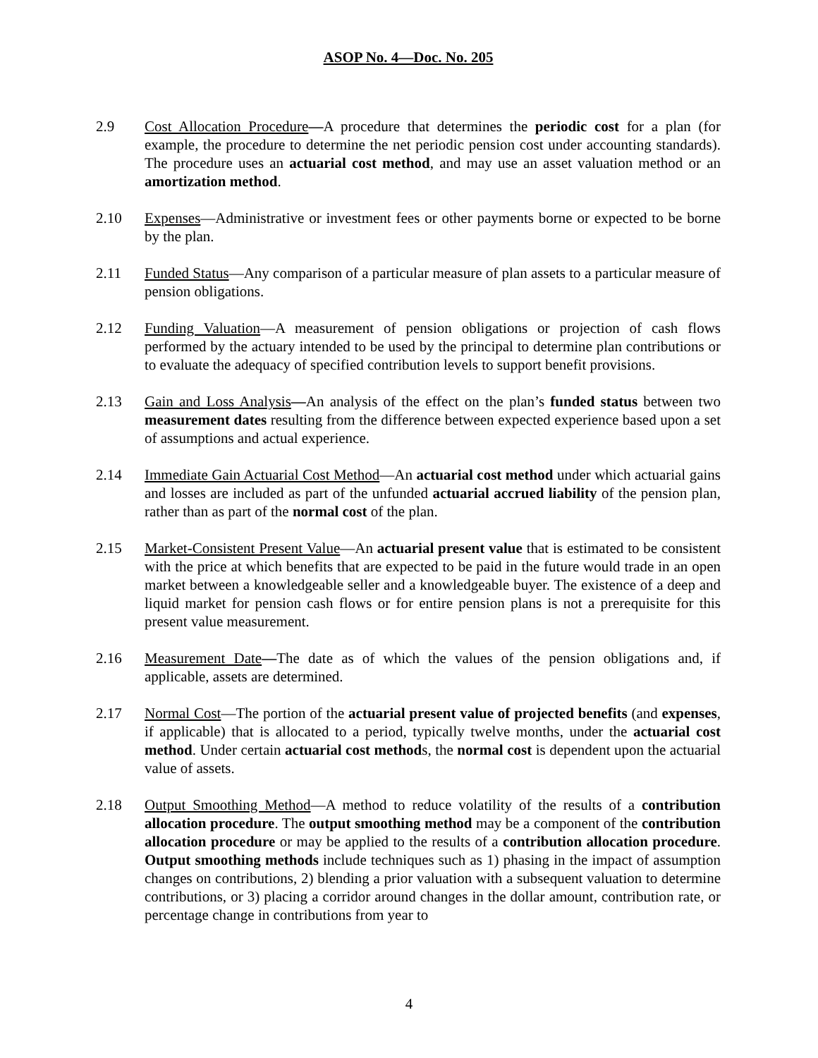ASOP No. 4—Doc. No. 205
2.9 Cost Allocation Procedure—A procedure that determines the periodic cost for a plan (for example, the procedure to determine the net periodic pension cost under accounting standards). The procedure uses an actuarial cost method, and may use an asset valuation method or an amortization method.
2.10 Expenses—Administrative or investment fees or other payments borne or expected to be borne by the plan.
2.11 Funded Status—Any comparison of a particular measure of plan assets to a particular measure of pension obligations.
2.12 Funding Valuation—A measurement of pension obligations or projection of cash flows performed by the actuary intended to be used by the principal to determine plan contributions or to evaluate the adequacy of specified contribution levels to support benefit provisions.
2.13 Gain and Loss Analysis—An analysis of the effect on the plan’s funded status between two measurement dates resulting from the difference between expected experience based upon a set of assumptions and actual experience.
2.14 Immediate Gain Actuarial Cost Method—An actuarial cost method under which actuarial gains and losses are included as part of the unfunded actuarial accrued liability of the pension plan, rather than as part of the normal cost of the plan.
2.15 Market-Consistent Present Value—An actuarial present value that is estimated to be consistent with the price at which benefits that are expected to be paid in the future would trade in an open market between a knowledgeable seller and a knowledgeable buyer. The existence of a deep and liquid market for pension cash flows or for entire pension plans is not a prerequisite for this present value measurement.
2.16 Measurement Date—The date as of which the values of the pension obligations and, if applicable, assets are determined.
2.17 Normal Cost—The portion of the actuarial present value of projected benefits (and expenses, if applicable) that is allocated to a period, typically twelve months, under the actuarial cost method. Under certain actuarial cost methods, the normal cost is dependent upon the actuarial value of assets.
2.18 Output Smoothing Method—A method to reduce volatility of the results of a contribution allocation procedure. The output smoothing method may be a component of the contribution allocation procedure or may be applied to the results of a contribution allocation procedure. Output smoothing methods include techniques such as 1) phasing in the impact of assumption changes on contributions, 2) blending a prior valuation with a subsequent valuation to determine contributions, or 3) placing a corridor around changes in the dollar amount, contribution rate, or percentage change in contributions from year to
4